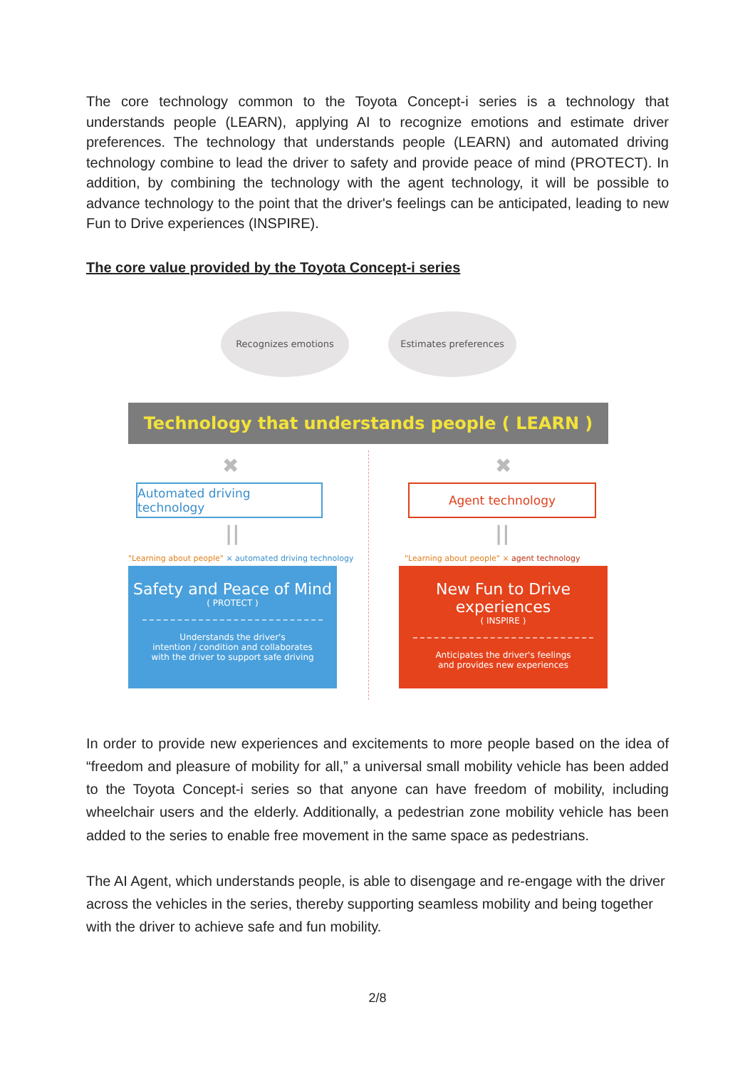The core technology common to the Toyota Concept-i series is a technology that understands people (LEARN), applying AI to recognize emotions and estimate driver preferences. The technology that understands people (LEARN) and automated driving technology combine to lead the driver to safety and provide peace of mind (PROTECT). In addition, by combining the technology with the agent technology, it will be possible to advance technology to the point that the driver's feelings can be anticipated, leading to new Fun to Drive experiences (INSPIRE).
The core value provided by the Toyota Concept-i series
Recognizes emotions Estimates preferences
Technology that understands people ( LEARN )
✖ ✖
Automated driving technology
Agent technology
|| ||
"Learning about people" × automated driving technology
"Learning about people" × agent technology
Safety and Peace of Mind
( PROTECT )
Understands the driver's
intention / condition and collaborates
with the driver to support safe driving
New Fun to Drive experiences
( INSPIRE )
Anticipates the driver's feelings
and provides new experiences
In order to provide new experiences and excitements to more people based on the idea of “freedom and pleasure of mobility for all,” a universal small mobility vehicle has been added to the Toyota Concept-i series so that anyone can have freedom of mobility, including wheelchair users and the elderly. Additionally, a pedestrian zone mobility vehicle has been added to the series to enable free movement in the same space as pedestrians.
The AI Agent, which understands people, is able to disengage and re-engage with the driver across the vehicles in the series, thereby supporting seamless mobility and being together with the driver to achieve safe and fun mobility.
2/8